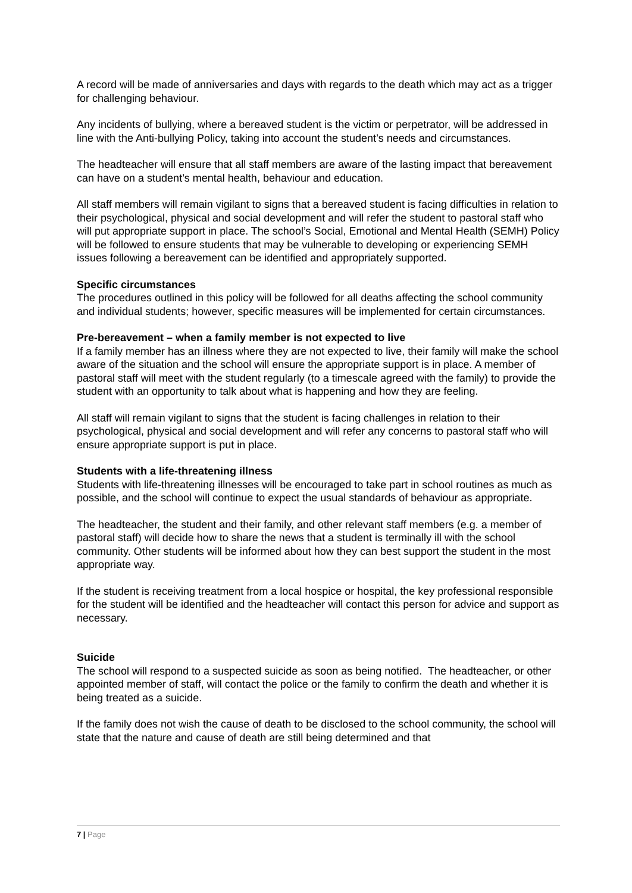A record will be made of anniversaries and days with regards to the death which may act as a trigger for challenging behaviour.
Any incidents of bullying, where a bereaved student is the victim or perpetrator, will be addressed in line with the Anti-bullying Policy, taking into account the student’s needs and circumstances.
The headteacher will ensure that all staff members are aware of the lasting impact that bereavement can have on a student’s mental health, behaviour and education.
All staff members will remain vigilant to signs that a bereaved student is facing difficulties in relation to their psychological, physical and social development and will refer the student to pastoral staff who will put appropriate support in place. The school’s Social, Emotional and Mental Health (SEMH) Policy will be followed to ensure students that may be vulnerable to developing or experiencing SEMH issues following a bereavement can be identified and appropriately supported.
Specific circumstances
The procedures outlined in this policy will be followed for all deaths affecting the school community and individual students; however, specific measures will be implemented for certain circumstances.
Pre-bereavement – when a family member is not expected to live
If a family member has an illness where they are not expected to live, their family will make the school aware of the situation and the school will ensure the appropriate support is in place. A member of pastoral staff will meet with the student regularly (to a timescale agreed with the family) to provide the student with an opportunity to talk about what is happening and how they are feeling.
All staff will remain vigilant to signs that the student is facing challenges in relation to their psychological, physical and social development and will refer any concerns to pastoral staff who will ensure appropriate support is put in place.
Students with a life-threatening illness
Students with life-threatening illnesses will be encouraged to take part in school routines as much as possible, and the school will continue to expect the usual standards of behaviour as appropriate.
The headteacher, the student and their family, and other relevant staff members (e.g. a member of pastoral staff) will decide how to share the news that a student is terminally ill with the school community. Other students will be informed about how they can best support the student in the most appropriate way.
If the student is receiving treatment from a local hospice or hospital, the key professional responsible for the student will be identified and the headteacher will contact this person for advice and support as necessary.
Suicide
The school will respond to a suspected suicide as soon as being notified. The headteacher, or other appointed member of staff, will contact the police or the family to confirm the death and whether it is being treated as a suicide.
If the family does not wish the cause of death to be disclosed to the school community, the school will state that the nature and cause of death are still being determined and that
7 | Page